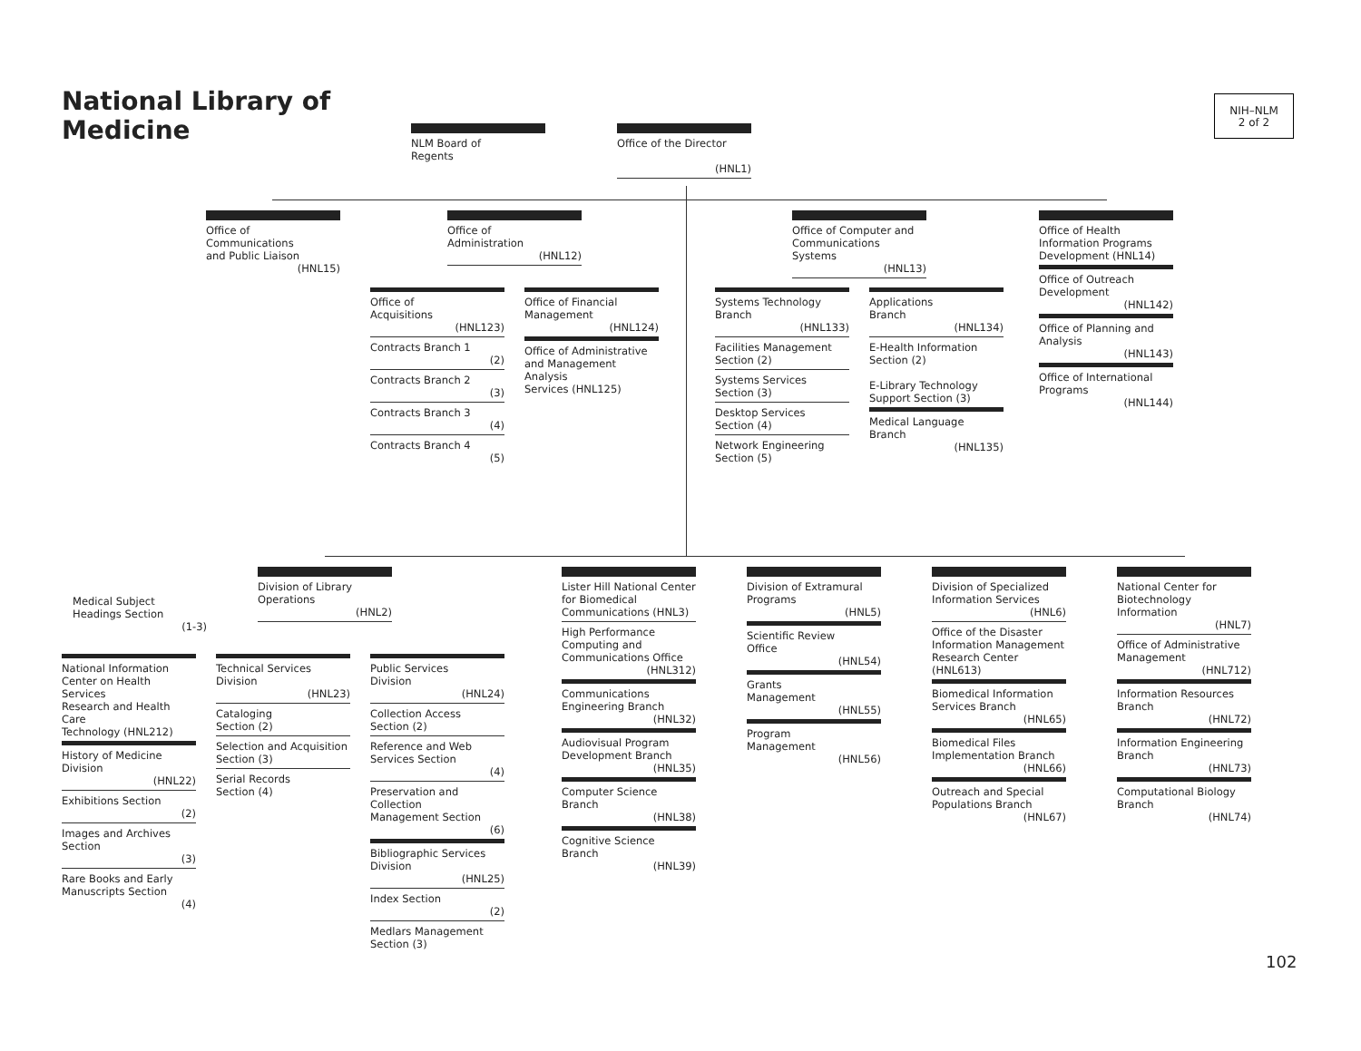National Library of
Medicine
NIH–NLM
2 of 2
NLM Board of
Regents
Office of the Director
(HNL1)
Office of Communications
and Public Liaison
(HNL15)
Office of
Administration
(HNL12)
Office of Computer and
Communications Systems
(HNL13)
Office of Health
Information Programs
Development (HNL14)
Office of Outreach
Development
(HNL142)
Office of Planning and
Analysis
(HNL143)
Office of International
Programs
(HNL144)
Office of
Acquisitions
(HNL123)
Contracts Branch 1
(2)
Contracts Branch 2
(3)
Contracts Branch 3
(4)
Contracts Branch 4
(5)
Office of Financial
Management
(HNL124)
Office of Administrative
and Management Analysis
Services (HNL125)
Systems Technology
Branch
(HNL133)
Facilities Management
Section (2)
Systems Services
Section (3)
Desktop Services
Section (4)
Network Engineering
Section (5)
Applications
Branch
(HNL134)
E-Health Information
Section (2)
E-Library Technology
Support Section (3)
Medical Language
Branch
(HNL135)
Medical Subject
Headings Section
(1-3)
Division of Library
Operations
(HNL2)
Lister Hill National Center
for Biomedical
Communications (HNL3)
High Performance
Computing and
Communications Office
(HNL312)
Communications
Engineering Branch
(HNL32)
Audiovisual Program
Development Branch
(HNL35)
Computer Science
Branch
(HNL38)
Cognitive Science
Branch
(HNL39)
Division of Extramural
Programs
(HNL5)
Scientific Review
Office
(HNL54)
Grants
Management
(HNL55)
Program
Management
(HNL56)
Division of Specialized
Information Services
(HNL6)
Office of the Disaster
Information Management
Research Center (HNL613)
Biomedical Information
Services Branch
(HNL65)
Biomedical Files
Implementation Branch
(HNL66)
Outreach and Special
Populations Branch
(HNL67)
National Center for
Biotechnology Information
(HNL7)
Office of Administrative
Management
(HNL712)
Information Resources
Branch
(HNL72)
Information Engineering
Branch
(HNL73)
Computational Biology
Branch
(HNL74)
National Information
Center on Health Services
Research and Health Care
Technology (HNL212)
History of Medicine
Division
(HNL22)
Exhibitions Section
(2)
Images and Archives
Section
(3)
Rare Books and Early
Manuscripts Section
(4)
Technical Services
Division
(HNL23)
Cataloging
Section (2)
Selection and Acquisition
Section (3)
Serial Records
Section (4)
Public Services
Division
(HNL24)
Collection Access
Section (2)
Reference and Web
Services Section
(4)
Preservation and Collection
Management Section
(6)
Bibliographic Services
Division
(HNL25)
Index Section
(2)
Medlars Management
Section (3)
102